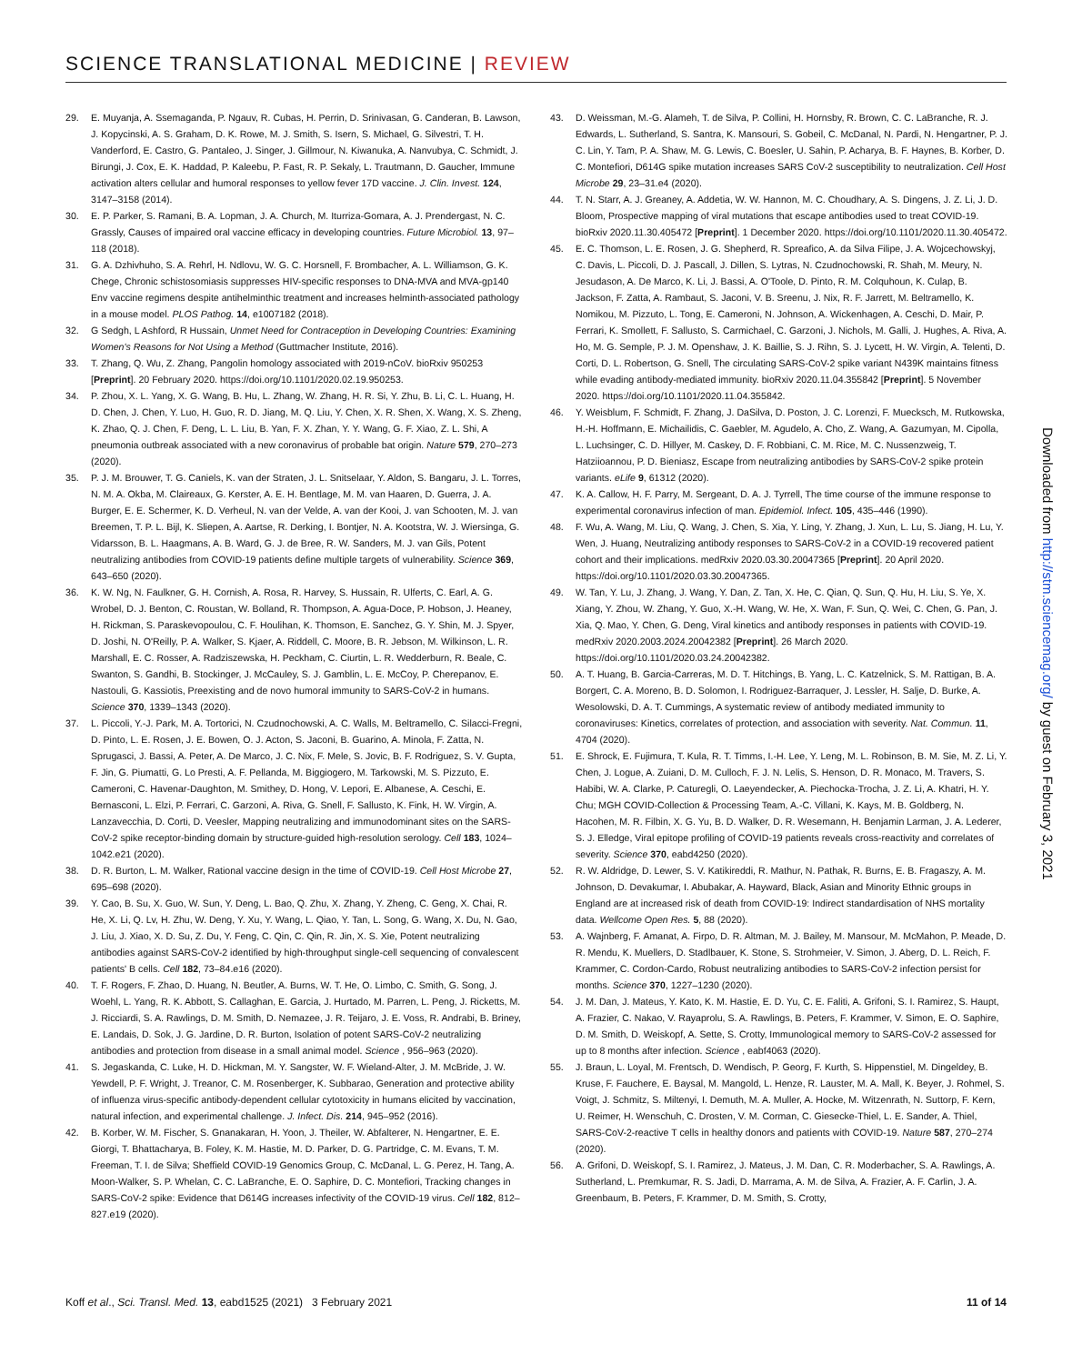SCIENCE TRANSLATIONAL MEDICINE | REVIEW
29. E. Muyanja, A. Ssemaganda, P. Ngauv, R. Cubas, H. Perrin, D. Srinivasan, G. Canderan, B. Lawson, J. Kopycinski, A. S. Graham, D. K. Rowe, M. J. Smith, S. Isern, S. Michael, G. Silvestri, T. H. Vanderford, E. Castro, G. Pantaleo, J. Singer, J. Gillmour, N. Kiwanuka, A. Nanvubya, C. Schmidt, J. Birungi, J. Cox, E. K. Haddad, P. Kaleebu, P. Fast, R. P. Sekaly, L. Trautmann, D. Gaucher, Immune activation alters cellular and humoral responses to yellow fever 17D vaccine. J. Clin. Invest. 124, 3147–3158 (2014).
30. E. P. Parker, S. Ramani, B. A. Lopman, J. A. Church, M. Iturriza-Gomara, A. J. Prendergast, N. C. Grassly, Causes of impaired oral vaccine efficacy in developing countries. Future Microbiol. 13, 97–118 (2018).
31. G. A. Dzhivhuho, S. A. Rehrl, H. Ndlovu, W. G. C. Horsnell, F. Brombacher, A. L. Williamson, G. K. Chege, Chronic schistosomiasis suppresses HIV-specific responses to DNA-MVA and MVA-gp140 Env vaccine regimens despite antihelminthic treatment and increases helminth-associated pathology in a mouse model. PLOS Pathog. 14, e1007182 (2018).
32. G Sedgh, L Ashford, R Hussain, Unmet Need for Contraception in Developing Countries: Examining Women's Reasons for Not Using a Method (Guttmacher Institute, 2016).
33. T. Zhang, Q. Wu, Z. Zhang, Pangolin homology associated with 2019-nCoV. bioRxiv 950253 [Preprint]. 20 February 2020. https://doi.org/10.1101/2020.02.19.950253.
34. P. Zhou, X. L. Yang, X. G. Wang, B. Hu, L. Zhang, W. Zhang, H. R. Si, Y. Zhu, B. Li, C. L. Huang, H. D. Chen, J. Chen, Y. Luo, H. Guo, R. D. Jiang, M. Q. Liu, Y. Chen, X. R. Shen, X. Wang, X. S. Zheng, K. Zhao, Q. J. Chen, F. Deng, L. L. Liu, B. Yan, F. X. Zhan, Y. Y. Wang, G. F. Xiao, Z. L. Shi, A pneumonia outbreak associated with a new coronavirus of probable bat origin. Nature 579, 270–273 (2020).
35. P. J. M. Brouwer, T. G. Caniels, K. van der Straten, J. L. Snitselaar, Y. Aldon, S. Bangaru, J. L. Torres, N. M. A. Okba, M. Claireaux, G. Kerster, A. E. H. Bentlage, M. M. van Haaren, D. Guerra, J. A. Burger, E. E. Schermer, K. D. Verheul, N. van der Velde, A. van der Kooi, J. van Schooten, M. J. van Breemen, T. P. L. Bijl, K. Sliepen, A. Aartse, R. Derking, I. Bontjer, N. A. Kootstra, W. J. Wiersinga, G. Vidarsson, B. L. Haagmans, A. B. Ward, G. J. de Bree, R. W. Sanders, M. J. van Gils, Potent neutralizing antibodies from COVID-19 patients define multiple targets of vulnerability. Science 369, 643–650 (2020).
36. K. W. Ng, N. Faulkner, G. H. Cornish, A. Rosa, R. Harvey, S. Hussain, R. Ulferts, C. Earl, A. G. Wrobel, D. J. Benton, C. Roustan, W. Bolland, R. Thompson, A. Agua-Doce, P. Hobson, J. Heaney, H. Rickman, S. Paraskevopoulou, C. F. Houlihan, K. Thomson, E. Sanchez, G. Y. Shin, M. J. Spyer, D. Joshi, N. O'Reilly, P. A. Walker, S. Kjaer, A. Riddell, C. Moore, B. R. Jebson, M. Wilkinson, L. R. Marshall, E. C. Rosser, A. Radziszewska, H. Peckham, C. Ciurtin, L. R. Wedderburn, R. Beale, C. Swanton, S. Gandhi, B. Stockinger, J. McCauley, S. J. Gamblin, L. E. McCoy, P. Cherepanov, E. Nastouli, G. Kassiotis, Preexisting and de novo humoral immunity to SARS-CoV-2 in humans. Science 370, 1339–1343 (2020).
37. L. Piccoli, Y.-J. Park, M. A. Tortorici, N. Czudnochowski, A. C. Walls, M. Beltramello, C. Silacci-Fregni, D. Pinto, L. E. Rosen, J. E. Bowen, O. J. Acton, S. Jaconi, B. Guarino, A. Minola, F. Zatta, N. Sprugasci, J. Bassi, A. Peter, A. De Marco, J. C. Nix, F. Mele, S. Jovic, B. F. Rodriguez, S. V. Gupta, F. Jin, G. Piumatti, G. Lo Presti, A. F. Pellanda, M. Biggiogero, M. Tarkowski, M. S. Pizzuto, E. Cameroni, C. Havenar-Daughton, M. Smithey, D. Hong, V. Lepori, E. Albanese, A. Ceschi, E. Bernasconi, L. Elzi, P. Ferrari, C. Garzoni, A. Riva, G. Snell, F. Sallusto, K. Fink, H. W. Virgin, A. Lanzavecchia, D. Corti, D. Veesler, Mapping neutralizing and immunodominant sites on the SARS-CoV-2 spike receptor-binding domain by structure-guided high-resolution serology. Cell 183, 1024–1042.e21 (2020).
38. D. R. Burton, L. M. Walker, Rational vaccine design in the time of COVID-19. Cell Host Microbe 27, 695–698 (2020).
39. Y. Cao, B. Su, X. Guo, W. Sun, Y. Deng, L. Bao, Q. Zhu, X. Zhang, Y. Zheng, C. Geng, X. Chai, R. He, X. Li, Q. Lv, H. Zhu, W. Deng, Y. Xu, Y. Wang, L. Qiao, Y. Tan, L. Song, G. Wang, X. Du, N. Gao, J. Liu, J. Xiao, X. D. Su, Z. Du, Y. Feng, C. Qin, C. Qin, R. Jin, X. S. Xie, Potent neutralizing antibodies against SARS-CoV-2 identified by high-throughput single-cell sequencing of convalescent patients' B cells. Cell 182, 73–84.e16 (2020).
40. T. F. Rogers, F. Zhao, D. Huang, N. Beutler, A. Burns, W. T. He, O. Limbo, C. Smith, G. Song, J. Woehl, L. Yang, R. K. Abbott, S. Callaghan, E. Garcia, J. Hurtado, M. Parren, L. Peng, J. Ricketts, M. J. Ricciardi, S. A. Rawlings, D. M. Smith, D. Nemazee, J. R. Teijaro, J. E. Voss, R. Andrabi, B. Briney, E. Landais, D. Sok, J. G. Jardine, D. R. Burton, Isolation of potent SARS-CoV-2 neutralizing antibodies and protection from disease in a small animal model. Science , 956–963 (2020).
41. S. Jegaskanda, C. Luke, H. D. Hickman, M. Y. Sangster, W. F. Wieland-Alter, J. M. McBride, J. W. Yewdell, P. F. Wright, J. Treanor, C. M. Rosenberger, K. Subbarao, Generation and protective ability of influenza virus-specific antibody-dependent cellular cytotoxicity in humans elicited by vaccination, natural infection, and experimental challenge. J. Infect. Dis. 214, 945–952 (2016).
42. B. Korber, W. M. Fischer, S. Gnanakaran, H. Yoon, J. Theiler, W. Abfalterer, N. Hengartner, E. E. Giorgi, T. Bhattacharya, B. Foley, K. M. Hastie, M. D. Parker, D. G. Partridge, C. M. Evans, T. M. Freeman, T. I. de Silva; Sheffield COVID-19 Genomics Group, C. McDanal, L. G. Perez, H. Tang, A. Moon-Walker, S. P. Whelan, C. C. LaBranche, E. O. Saphire, D. C. Montefiori, Tracking changes in SARS-CoV-2 spike: Evidence that D614G increases infectivity of the COVID-19 virus. Cell 182, 812–827.e19 (2020).
43. D. Weissman, M.-G. Alameh, T. de Silva, P. Collini, H. Hornsby, R. Brown, C. C. LaBranche, R. J. Edwards, L. Sutherland, S. Santra, K. Mansouri, S. Gobeil, C. McDanal, N. Pardi, N. Hengartner, P. J. C. Lin, Y. Tam, P. A. Shaw, M. G. Lewis, C. Boesler, U. Sahin, P. Acharya, B. F. Haynes, B. Korber, D. C. Montefiori, D614G spike mutation increases SARS CoV-2 susceptibility to neutralization. Cell Host Microbe 29, 23–31.e4 (2020).
44. T. N. Starr, A. J. Greaney, A. Addetia, W. W. Hannon, M. C. Choudhary, A. S. Dingens, J. Z. Li, J. D. Bloom, Prospective mapping of viral mutations that escape antibodies used to treat COVID-19. bioRxiv 2020.11.30.405472 [Preprint]. 1 December 2020. https://doi.org/10.1101/2020.11.30.405472.
45. E. C. Thomson, L. E. Rosen, J. G. Shepherd, R. Spreafico, A. da Silva Filipe, J. A. Wojcechowskyj, C. Davis, L. Piccoli, D. J. Pascall, J. Dillen, S. Lytras, N. Czudnochowski, R. Shah, M. Meury, N. Jesudason, A. De Marco, K. Li, J. Bassi, A. O'Toole, D. Pinto, R. M. Colquhoun, K. Culap, B. Jackson, F. Zatta, A. Rambaut, S. Jaconi, V. B. Sreenu, J. Nix, R. F. Jarrett, M. Beltramello, K. Nomikou, M. Pizzuto, L. Tong, E. Cameroni, N. Johnson, A. Wickenhagen, A. Ceschi, D. Mair, P. Ferrari, K. Smollett, F. Sallusto, S. Carmichael, C. Garzoni, J. Nichols, M. Galli, J. Hughes, A. Riva, A. Ho, M. G. Semple, P. J. M. Openshaw, J. K. Baillie, S. J. Rihn, S. J. Lycett, H. W. Virgin, A. Telenti, D. Corti, D. L. Robertson, G. Snell, The circulating SARS-CoV-2 spike variant N439K maintains fitness while evading antibody-mediated immunity. bioRxiv 2020.11.04.355842 [Preprint]. 5 November 2020. https://doi.org/10.1101/2020.11.04.355842.
46. Y. Weisblum, F. Schmidt, F. Zhang, J. DaSilva, D. Poston, J. C. Lorenzi, F. Muecksch, M. Rutkowska, H.-H. Hoffmann, E. Michailidis, C. Gaebler, M. Agudelo, A. Cho, Z. Wang, A. Gazumyan, M. Cipolla, L. Luchsinger, C. D. Hillyer, M. Caskey, D. F. Robbiani, C. M. Rice, M. C. Nussenzweig, T. Hatziioannou, P. D. Bieniasz, Escape from neutralizing antibodies by SARS-CoV-2 spike protein variants. eLife 9, 61312 (2020).
47. K. A. Callow, H. F. Parry, M. Sergeant, D. A. J. Tyrrell, The time course of the immune response to experimental coronavirus infection of man. Epidemiol. Infect. 105, 435–446 (1990).
48. F. Wu, A. Wang, M. Liu, Q. Wang, J. Chen, S. Xia, Y. Ling, Y. Zhang, J. Xun, L. Lu, S. Jiang, H. Lu, Y. Wen, J. Huang, Neutralizing antibody responses to SARS-CoV-2 in a COVID-19 recovered patient cohort and their implications. medRxiv 2020.03.30.20047365 [Preprint]. 20 April 2020. https://doi.org/10.1101/2020.03.30.20047365.
49. W. Tan, Y. Lu, J. Zhang, J. Wang, Y. Dan, Z. Tan, X. He, C. Qian, Q. Sun, Q. Hu, H. Liu, S. Ye, X. Xiang, Y. Zhou, W. Zhang, Y. Guo, X.-H. Wang, W. He, X. Wan, F. Sun, Q. Wei, C. Chen, G. Pan, J. Xia, Q. Mao, Y. Chen, G. Deng, Viral kinetics and antibody responses in patients with COVID-19. medRxiv 2020.2003.2024.20042382 [Preprint]. 26 March 2020. https://doi.org/10.1101/2020.03.24.20042382.
50. A. T. Huang, B. Garcia-Carreras, M. D. T. Hitchings, B. Yang, L. C. Katzelnick, S. M. Rattigan, B. A. Borgert, C. A. Moreno, B. D. Solomon, I. Rodriguez-Barraquer, J. Lessler, H. Salje, D. Burke, A. Wesolowski, D. A. T. Cummings, A systematic review of antibody mediated immunity to coronaviruses: Kinetics, correlates of protection, and association with severity. Nat. Commun. 11, 4704 (2020).
51. E. Shrock, E. Fujimura, T. Kula, R. T. Timms, I.-H. Lee, Y. Leng, M. L. Robinson, B. M. Sie, M. Z. Li, Y. Chen, J. Logue, A. Zuiani, D. M. Culloch, F. J. N. Lelis, S. Henson, D. R. Monaco, M. Travers, S. Habibi, W. A. Clarke, P. Caturegli, O. Laeyendecker, A. Piechocka-Trocha, J. Z. Li, A. Khatri, H. Y. Chu; MGH COVID-Collection & Processing Team, A.-C. Villani, K. Kays, M. B. Goldberg, N. Hacohen, M. R. Filbin, X. G. Yu, B. D. Walker, D. R. Wesemann, H. Benjamin Larman, J. A. Lederer, S. J. Elledge, Viral epitope profiling of COVID-19 patients reveals cross-reactivity and correlates of severity. Science 370, eabd4250 (2020).
52. R. W. Aldridge, D. Lewer, S. V. Katikireddi, R. Mathur, N. Pathak, R. Burns, E. B. Fragaszy, A. M. Johnson, D. Devakumar, I. Abubakar, A. Hayward, Black, Asian and Minority Ethnic groups in England are at increased risk of death from COVID-19: Indirect standardisation of NHS mortality data. Wellcome Open Res. 5, 88 (2020).
53. A. Wajnberg, F. Amanat, A. Firpo, D. R. Altman, M. J. Bailey, M. Mansour, M. McMahon, P. Meade, D. R. Mendu, K. Muellers, D. Stadlbauer, K. Stone, S. Strohmeier, V. Simon, J. Aberg, D. L. Reich, F. Krammer, C. Cordon-Cardo, Robust neutralizing antibodies to SARS-CoV-2 infection persist for months. Science 370, 1227–1230 (2020).
54. J. M. Dan, J. Mateus, Y. Kato, K. M. Hastie, E. D. Yu, C. E. Faliti, A. Grifoni, S. I. Ramirez, S. Haupt, A. Frazier, C. Nakao, V. Rayaprolu, S. A. Rawlings, B. Peters, F. Krammer, V. Simon, E. O. Saphire, D. M. Smith, D. Weiskopf, A. Sette, S. Crotty, Immunological memory to SARS-CoV-2 assessed for up to 8 months after infection. Science , eabf4063 (2020).
55. J. Braun, L. Loyal, M. Frentsch, D. Wendisch, P. Georg, F. Kurth, S. Hippenstiel, M. Dingeldey, B. Kruse, F. Fauchere, E. Baysal, M. Mangold, L. Henze, R. Lauster, M. A. Mall, K. Beyer, J. Rohmel, S. Voigt, J. Schmitz, S. Miltenyi, I. Demuth, M. A. Muller, A. Hocke, M. Witzenrath, N. Suttorp, F. Kern, U. Reimer, H. Wenschuh, C. Drosten, V. M. Corman, C. Giesecke-Thiel, L. E. Sander, A. Thiel, SARS-CoV-2-reactive T cells in healthy donors and patients with COVID-19. Nature 587, 270–274 (2020).
56. A. Grifoni, D. Weiskopf, S. I. Ramirez, J. Mateus, J. M. Dan, C. R. Moderbacher, S. A. Rawlings, A. Sutherland, L. Premkumar, R. S. Jadi, D. Marrama, A. M. de Silva, A. Frazier, A. F. Carlin, J. A. Greenbaum, B. Peters, F. Krammer, D. M. Smith, S. Crotty,
Downloaded from http://stm.sciencemag.org/ by guest on February 3, 2021
Koff et al., Sci. Transl. Med. 13, eabd1525 (2021) 3 February 2021
11 of 14